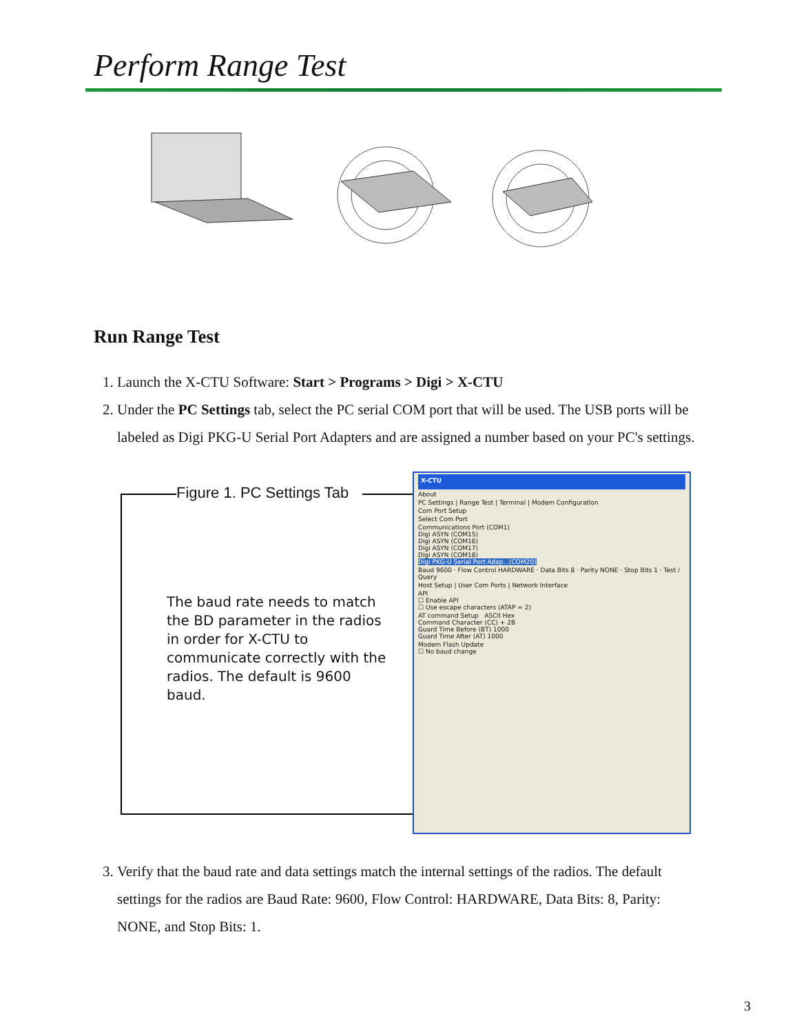Perform Range Test
Run Range Test
1. Launch the X-CTU Software: Start > Programs > Digi > X-CTU
2. Under the PC Settings tab, select the PC serial COM port that will be used. The USB ports will be labeled as Digi PKG-U Serial Port Adapters and are assigned a number based on your PC's settings.
Figure 1. PC Settings Tab
The baud rate needs to match the BD parameter in the radios in order for X-CTU to communicate correctly with the radios. The default is 9600 baud.
X-CTU
About
PC Settings | Range Test | Terminal | Modem Configuration
Com Port Setup
Select Com Port
Communications Port (COM1)
Digi ASYN (COM15)
Digi ASYN (COM16)
Digi ASYN (COM17)
Digi ASYN (COM18)
Digi PKG-U Serial Port Adap...(COM20)
Baud 9600 · Flow Control HARDWARE · Data Bits 8 · Parity NONE · Stop Bits 1 · Test / Query
Host Setup | User Com Ports | Network Interface
API
☐ Enable API
☐ Use escape characters (ATAP = 2)
AT command Setup ASCII Hex
Command Character (CC) + 2B
Guard Time Before (BT) 1000
Guard Time After (AT) 1000
Modem Flash Update
☐ No baud change
3. Verify that the baud rate and data settings match the internal settings of the radios. The default settings for the radios are Baud Rate: 9600, Flow Control: HARDWARE, Data Bits: 8, Parity: NONE, and Stop Bits: 1.
3